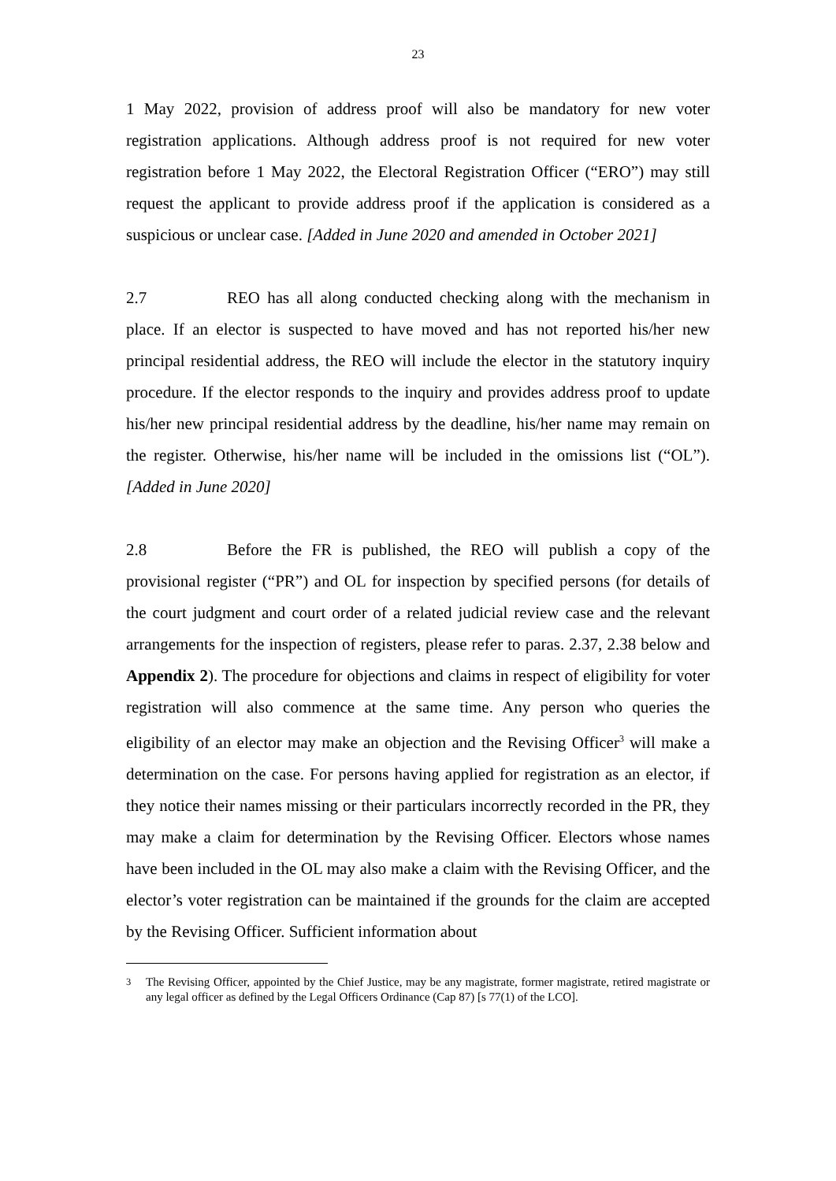23
1 May 2022, provision of address proof will also be mandatory for new voter registration applications. Although address proof is not required for new voter registration before 1 May 2022, the Electoral Registration Officer (“ERO”) may still request the applicant to provide address proof if the application is considered as a suspicious or unclear case. [Added in June 2020 and amended in October 2021]
2.7 REO has all along conducted checking along with the mechanism in place. If an elector is suspected to have moved and has not reported his/her new principal residential address, the REO will include the elector in the statutory inquiry procedure. If the elector responds to the inquiry and provides address proof to update his/her new principal residential address by the deadline, his/her name may remain on the register. Otherwise, his/her name will be included in the omissions list (“OL”). [Added in June 2020]
2.8 Before the FR is published, the REO will publish a copy of the provisional register (“PR”) and OL for inspection by specified persons (for details of the court judgment and court order of a related judicial review case and the relevant arrangements for the inspection of registers, please refer to paras. 2.37, 2.38 below and Appendix 2). The procedure for objections and claims in respect of eligibility for voter registration will also commence at the same time. Any person who queries the eligibility of an elector may make an objection and the Revising Officer<sup>3</sup> will make a determination on the case. For persons having applied for registration as an elector, if they notice their names missing or their particulars incorrectly recorded in the PR, they may make a claim for determination by the Revising Officer. Electors whose names have been included in the OL may also make a claim with the Revising Officer, and the elector’s voter registration can be maintained if the grounds for the claim are accepted by the Revising Officer. Sufficient information about
<sup>3</sup> The Revising Officer, appointed by the Chief Justice, may be any magistrate, former magistrate, retired magistrate or any legal officer as defined by the Legal Officers Ordinance (Cap 87) [s 77(1) of the LCO].